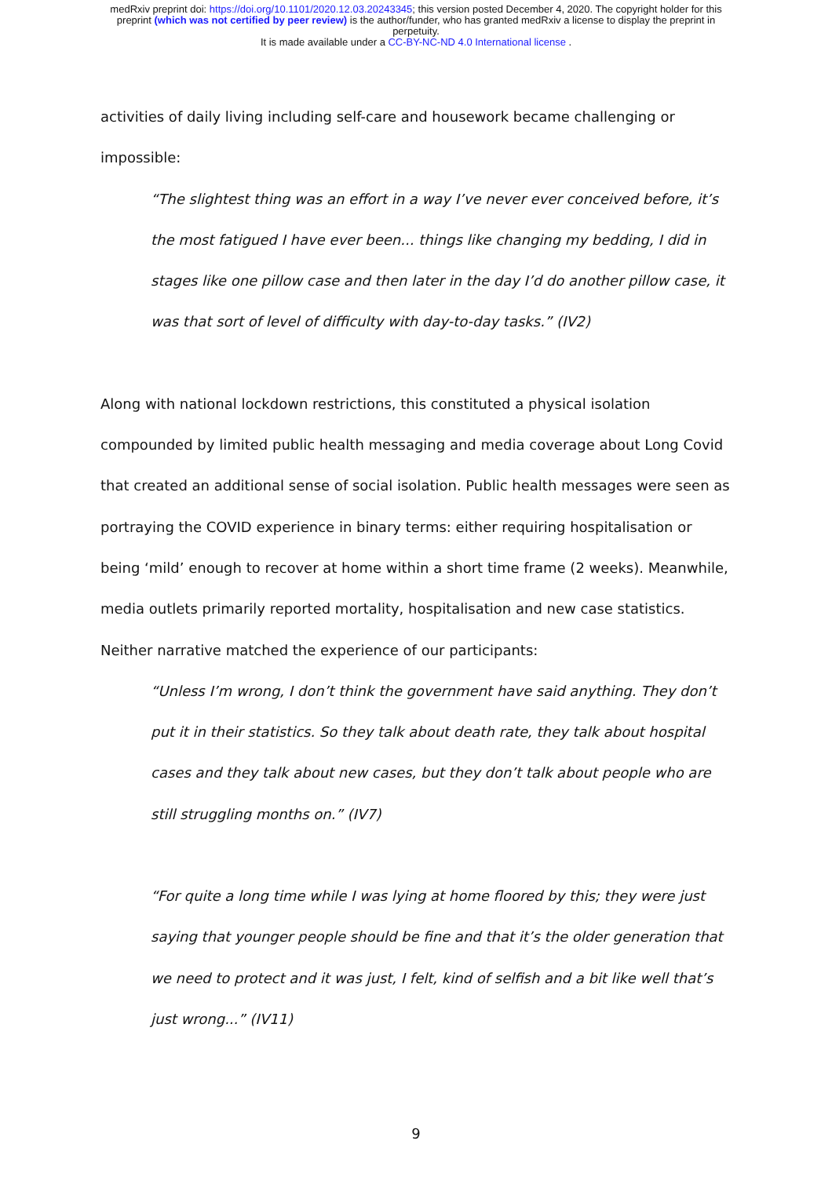medRxiv preprint doi: https://doi.org/10.1101/2020.12.03.20243345; this version posted December 4, 2020. The copyright holder for this
preprint (which was not certified by peer review) is the author/funder, who has granted medRxiv a license to display the preprint in
perpetuity.
It is made available under a CC-BY-NC-ND 4.0 International license .
activities of daily living including self-care and housework became challenging or impossible:
“The slightest thing was an effort in a way I’ve never ever conceived before, it’s the most fatigued I have ever been... things like changing my bedding, I did in stages like one pillow case and then later in the day I’d do another pillow case, it was that sort of level of difficulty with day-to-day tasks.” (IV2)
Along with national lockdown restrictions, this constituted a physical isolation compounded by limited public health messaging and media coverage about Long Covid that created an additional sense of social isolation. Public health messages were seen as portraying the COVID experience in binary terms: either requiring hospitalisation or being ‘mild’ enough to recover at home within a short time frame (2 weeks). Meanwhile, media outlets primarily reported mortality, hospitalisation and new case statistics. Neither narrative matched the experience of our participants:
“Unless I’m wrong, I don’t think the government have said anything. They don’t put it in their statistics. So they talk about death rate, they talk about hospital cases and they talk about new cases, but they don’t talk about people who are still struggling months on.” (IV7)
“For quite a long time while I was lying at home floored by this; they were just saying that younger people should be fine and that it’s the older generation that we need to protect and it was just, I felt, kind of selfish and a bit like well that’s just wrong...” (IV11)
9